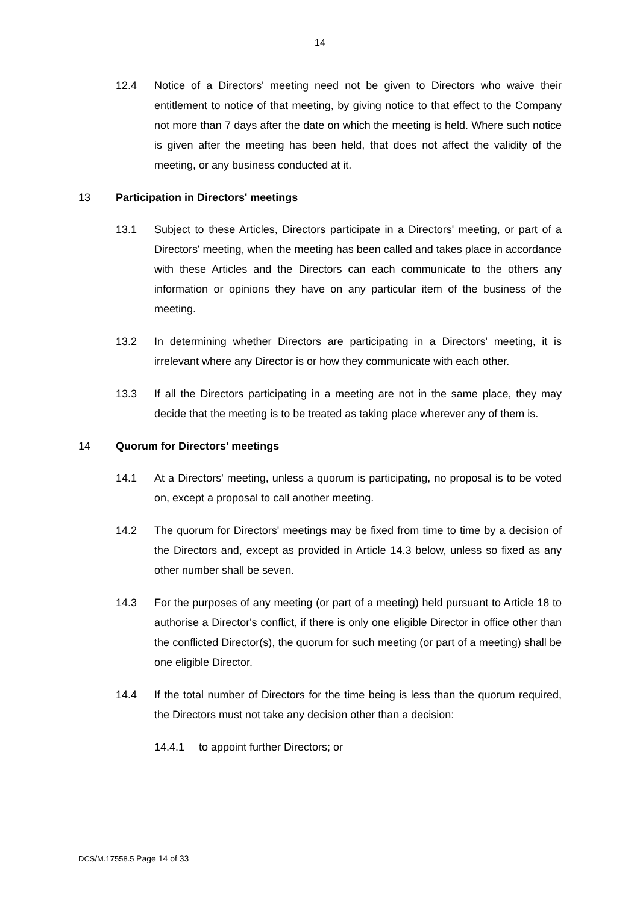14
12.4 Notice of a Directors' meeting need not be given to Directors who waive their entitlement to notice of that meeting, by giving notice to that effect to the Company not more than 7 days after the date on which the meeting is held. Where such notice is given after the meeting has been held, that does not affect the validity of the meeting, or any business conducted at it.
13 Participation in Directors' meetings
13.1 Subject to these Articles, Directors participate in a Directors' meeting, or part of a Directors' meeting, when the meeting has been called and takes place in accordance with these Articles and the Directors can each communicate to the others any information or opinions they have on any particular item of the business of the meeting.
13.2 In determining whether Directors are participating in a Directors' meeting, it is irrelevant where any Director is or how they communicate with each other.
13.3 If all the Directors participating in a meeting are not in the same place, they may decide that the meeting is to be treated as taking place wherever any of them is.
14 Quorum for Directors' meetings
14.1 At a Directors' meeting, unless a quorum is participating, no proposal is to be voted on, except a proposal to call another meeting.
14.2 The quorum for Directors' meetings may be fixed from time to time by a decision of the Directors and, except as provided in Article 14.3 below, unless so fixed as any other number shall be seven.
14.3 For the purposes of any meeting (or part of a meeting) held pursuant to Article 18 to authorise a Director's conflict, if there is only one eligible Director in office other than the conflicted Director(s), the quorum for such meeting (or part of a meeting) shall be one eligible Director.
14.4 If the total number of Directors for the time being is less than the quorum required, the Directors must not take any decision other than a decision:
14.4.1 to appoint further Directors; or
DCS/M.17558.5 Page 14 of 33